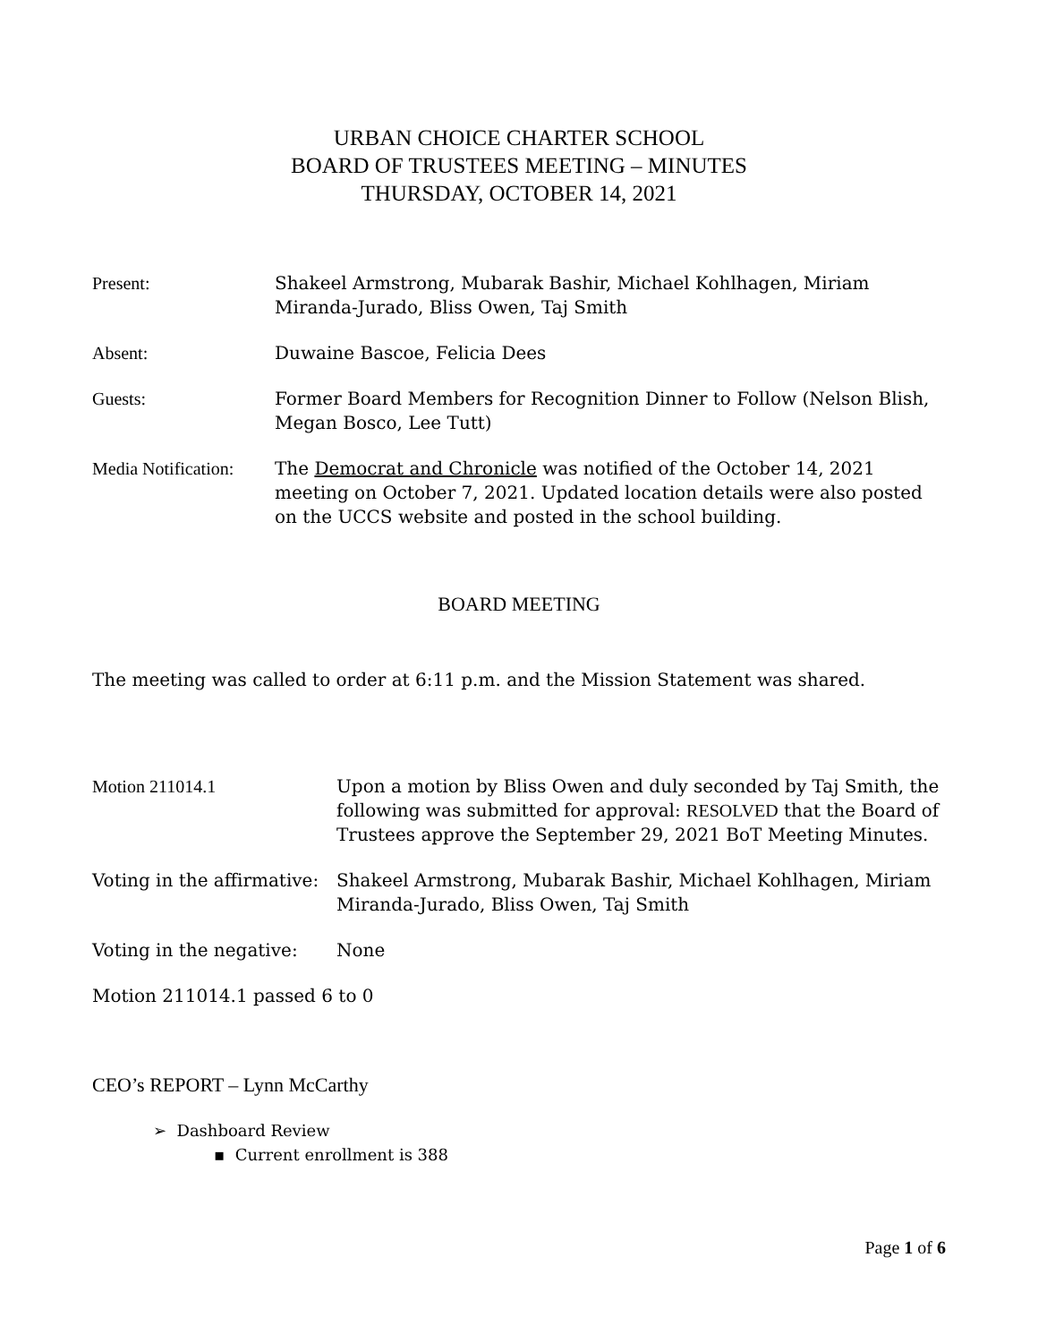URBAN CHOICE CHARTER SCHOOL
BOARD OF TRUSTEES MEETING – MINUTES
THURSDAY, OCTOBER 14, 2021
Present: Shakeel Armstrong, Mubarak Bashir, Michael Kohlhagen, Miriam Miranda-Jurado, Bliss Owen, Taj Smith
Absent: Duwaine Bascoe, Felicia Dees
Guests: Former Board Members for Recognition Dinner to Follow (Nelson Blish, Megan Bosco, Lee Tutt)
Media Notification:
The Democrat and Chronicle was notified of the October 14, 2021 meeting on October 7, 2021. Updated location details were also posted on the UCCS website and posted in the school building.
BOARD MEETING
The meeting was called to order at 6:11 p.m. and the Mission Statement was shared.
Motion 211014.1 Upon a motion by Bliss Owen and duly seconded by Taj Smith, the following was submitted for approval: RESOLVED that the Board of Trustees approve the September 29, 2021 BoT Meeting Minutes.
Voting in the affirmative:
Shakeel Armstrong, Mubarak Bashir, Michael Kohlhagen, Miriam Miranda-Jurado, Bliss Owen, Taj Smith
Voting in the negative:
None
Motion 211014.1 passed 6 to 0
CEO’s REPORT – Lynn McCarthy
➢ Dashboard Review
▪ Current enrollment is 388
Page 1 of 6